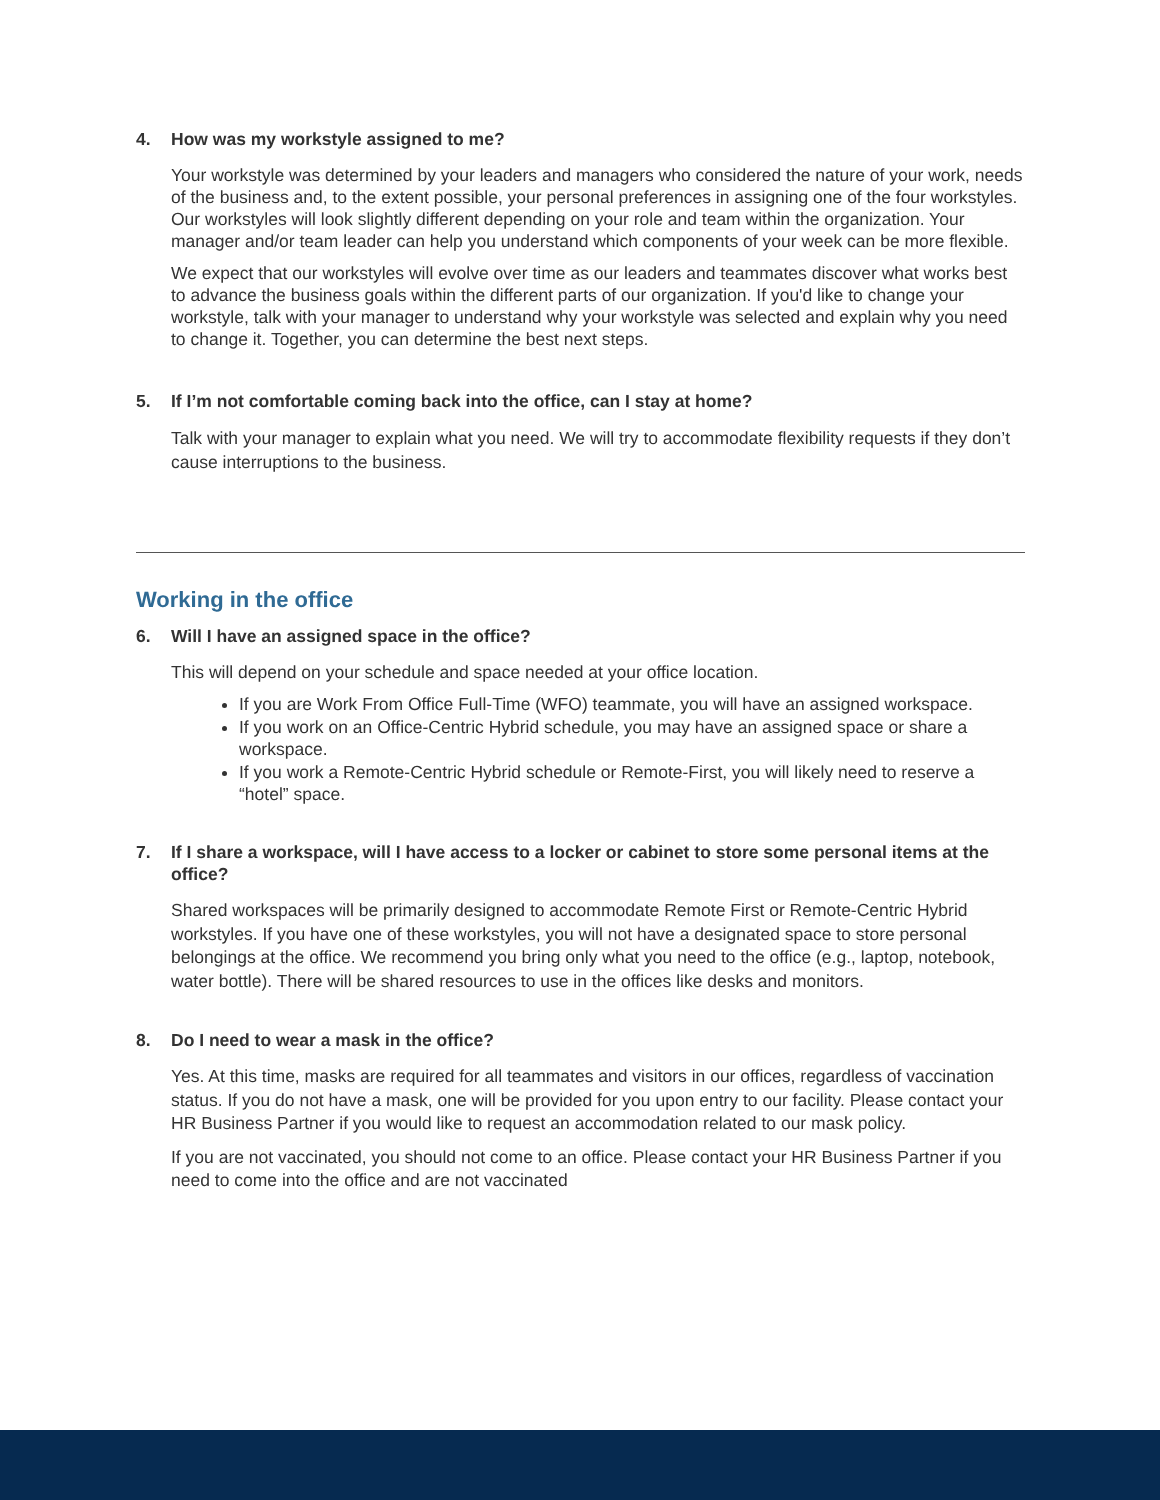4. How was my workstyle assigned to me?
Your workstyle was determined by your leaders and managers who considered the nature of your work, needs of the business and, to the extent possible, your personal preferences in assigning one of the four workstyles. Our workstyles will look slightly different depending on your role and team within the organization. Your manager and/or team leader can help you understand which components of your week can be more flexible.
We expect that our workstyles will evolve over time as our leaders and teammates discover what works best to advance the business goals within the different parts of our organization. If you'd like to change your workstyle, talk with your manager to understand why your workstyle was selected and explain why you need to change it. Together, you can determine the best next steps.
5. If I’m not comfortable coming back into the office, can I stay at home?
Talk with your manager to explain what you need. We will try to accommodate flexibility requests if they don’t cause interruptions to the business.
Working in the office
6. Will I have an assigned space in the office?
This will depend on your schedule and space needed at your office location.
If you are Work From Office Full-Time (WFO) teammate, you will have an assigned workspace.
If you work on an Office-Centric Hybrid schedule, you may have an assigned space or share a workspace.
If you work a Remote-Centric Hybrid schedule or Remote-First, you will likely need to reserve a “hotel” space.
7. If I share a workspace, will I have access to a locker or cabinet to store some personal items at the office?
Shared workspaces will be primarily designed to accommodate Remote First or Remote-Centric Hybrid workstyles. If you have one of these workstyles, you will not have a designated space to store personal belongings at the office. We recommend you bring only what you need to the office (e.g., laptop, notebook, water bottle). There will be shared resources to use in the offices like desks and monitors.
8. Do I need to wear a mask in the office?
Yes. At this time, masks are required for all teammates and visitors in our offices, regardless of vaccination status. If you do not have a mask, one will be provided for you upon entry to our facility. Please contact your HR Business Partner if you would like to request an accommodation related to our mask policy.
If you are not vaccinated, you should not come to an office. Please contact your HR Business Partner if you need to come into the office and are not vaccinated